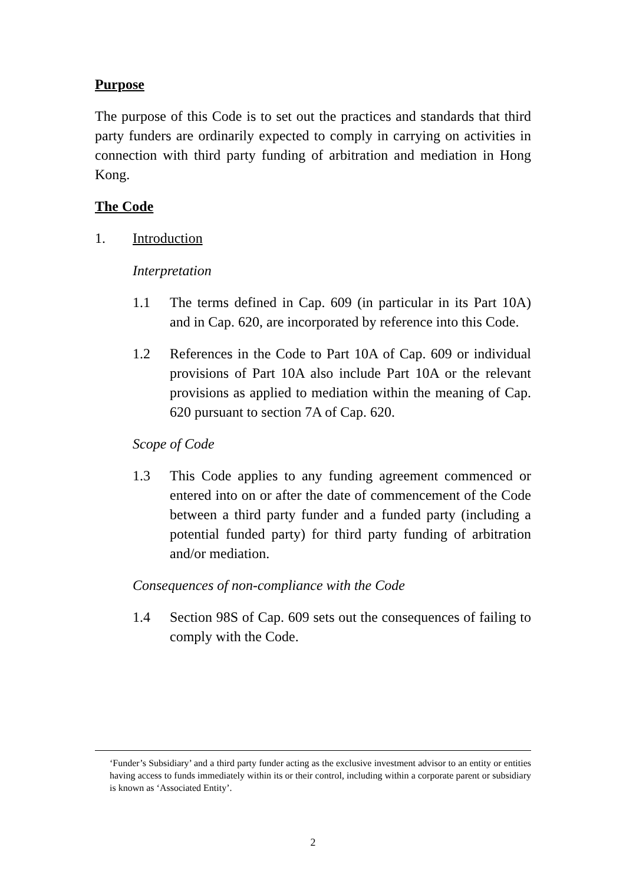Purpose
The purpose of this Code is to set out the practices and standards that third party funders are ordinarily expected to comply in carrying on activities in connection with third party funding of arbitration and mediation in Hong Kong.
The Code
1. Introduction
Interpretation
1.1 The terms defined in Cap. 609 (in particular in its Part 10A) and in Cap. 620, are incorporated by reference into this Code.
1.2 References in the Code to Part 10A of Cap. 609 or individual provisions of Part 10A also include Part 10A or the relevant provisions as applied to mediation within the meaning of Cap. 620 pursuant to section 7A of Cap. 620.
Scope of Code
1.3 This Code applies to any funding agreement commenced or entered into on or after the date of commencement of the Code between a third party funder and a funded party (including a potential funded party) for third party funding of arbitration and/or mediation.
Consequences of non-compliance with the Code
1.4 Section 98S of Cap. 609 sets out the consequences of failing to comply with the Code.
‘Funder’s Subsidiary’ and a third party funder acting as the exclusive investment advisor to an entity or entities having access to funds immediately within its or their control, including within a corporate parent or subsidiary is known as ‘Associated Entity’.
2